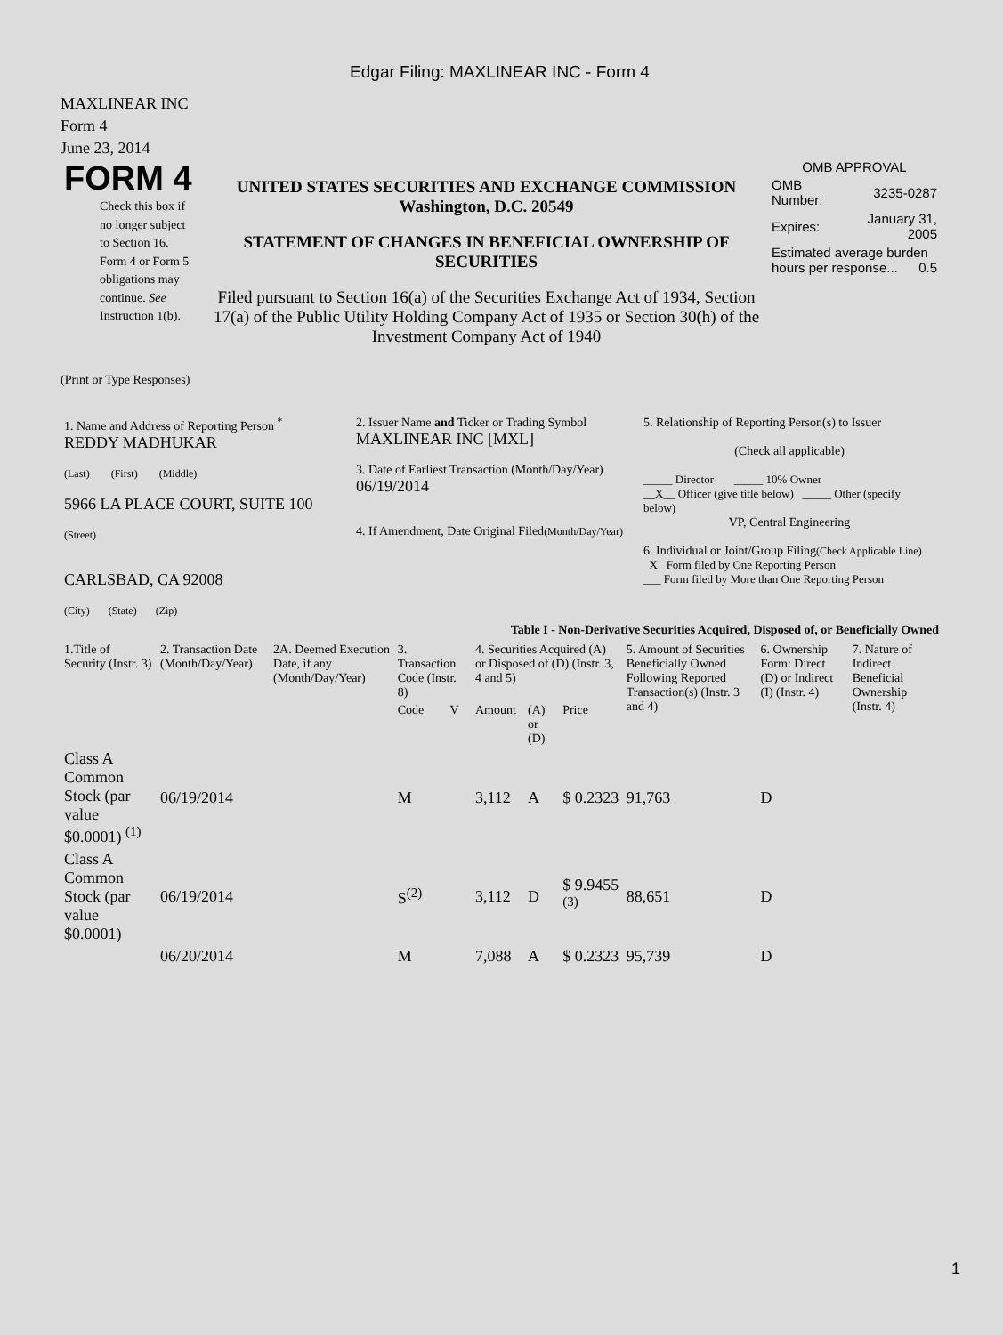Edgar Filing: MAXLINEAR INC - Form 4
MAXLINEAR INC
Form 4
June 23, 2014
FORM 4
Check this box if no longer subject to Section 16. Form 4 or Form 5 obligations may continue. See Instruction 1(b).
UNITED STATES SECURITIES AND EXCHANGE COMMISSION
Washington, D.C. 20549
STATEMENT OF CHANGES IN BENEFICIAL OWNERSHIP OF SECURITIES
Filed pursuant to Section 16(a) of the Securities Exchange Act of 1934, Section 17(a) of the Public Utility Holding Company Act of 1935 or Section 30(h) of the Investment Company Act of 1940
OMB APPROVAL
| OMB Number: | 3235-0287 |
| Expires: | January 31, 2005 |
| Estimated average burden hours per response... 0.5 | |
(Print or Type Responses)
| 1. Name and Address of Reporting Person <sup>*</sup> REDDY MADHUKAR (Last) (First) (Middle) 5966 LA PLACE COURT, SUITE 100 (Street) CARLSBAD, CA 92008 (City) (State) (Zip) | 2. Issuer Name and Ticker or Trading Symbol MAXLINEAR INC [MXL] 3. Date of Earliest Transaction (Month/Day/Year) 06/19/2014 4. If Amendment, Date Original Filed (Month/Day/Year) | 5. Relationship of Reporting Person(s) to Issuer (Check all applicable) _____ Director _____ 10% Owner __X__ Officer (give title below) _____ Other (specify below) VP, Central Engineering 6. Individual or Joint/Group Filing (Check Applicable Line) _X_ Form filed by One Reporting Person ___ Form filed by More than One Reporting Person |
Table I - Non-Derivative Securities Acquired, Disposed of, or Beneficially Owned
| 1.Title of Security (Instr. 3) | 2. Transaction Date (Month/Day/Year) | 2A. Deemed Execution Date, if any (Month/Day/Year) | 3. Transaction Code (Instr. 8) | | 4. Securities Acquired (A) or Disposed of (D) (Instr. 3, 4 and 5) | | | 5. Amount of Securities Beneficially Owned Following Reported Transaction(s) (Instr. 3 and 4) | 6. Ownership Form: Direct (D) or Indirect (I) (Instr. 4) | 7. Nature of Indirect Beneficial Ownership (Instr. 4) |
| --- | --- | --- | --- | --- | --- | --- | --- | --- | --- | --- |
| | | | Code | V | Amount | (A) or (D) | Price | | | |
| Class A Common Stock (par value $0.0001) <sup>(1)</sup> | 06/19/2014 | | M | | 3,112 | A | $ 0.2323 | 91,763 | D | |
| Class A Common Stock (par value $0.0001) | 06/19/2014 | | S<sup>(2)</sup> | | 3,112 | D | $ 9.9455 <sup>(3)</sup> | 88,651 | D | |
| | 06/20/2014 | | M | | 7,088 | A | $ 0.2323 | 95,739 | D | |
1